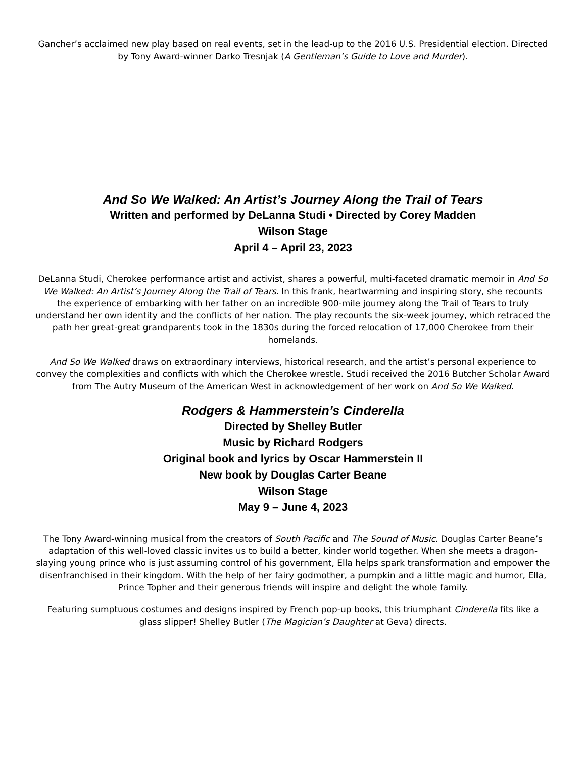Gancher’s acclaimed new play based on real events, set in the lead-up to the 2016 U.S. Presidential election. Directed by Tony Award-winner Darko Tresnjak (A Gentleman’s Guide to Love and Murder).
And So We Walked: An Artist’s Journey Along the Trail of Tears
Written and performed by DeLanna Studi • Directed by Corey Madden
Wilson Stage
April 4 – April 23, 2023
DeLanna Studi, Cherokee performance artist and activist, shares a powerful, multi-faceted dramatic memoir in And So We Walked: An Artist’s Journey Along the Trail of Tears. In this frank, heartwarming and inspiring story, she recounts the experience of embarking with her father on an incredible 900-mile journey along the Trail of Tears to truly understand her own identity and the conflicts of her nation. The play recounts the six-week journey, which retraced the path her great-great grandparents took in the 1830s during the forced relocation of 17,000 Cherokee from their homelands.
And So We Walked draws on extraordinary interviews, historical research, and the artist’s personal experience to convey the complexities and conflicts with which the Cherokee wrestle. Studi received the 2016 Butcher Scholar Award from The Autry Museum of the American West in acknowledgement of her work on And So We Walked.
Rodgers & Hammerstein’s Cinderella
Directed by Shelley Butler
Music by Richard Rodgers
Original book and lyrics by Oscar Hammerstein II
New book by Douglas Carter Beane
Wilson Stage
May 9 – June 4, 2023
The Tony Award-winning musical from the creators of South Pacific and The Sound of Music. Douglas Carter Beane’s adaptation of this well-loved classic invites us to build a better, kinder world together. When she meets a dragon-slaying young prince who is just assuming control of his government, Ella helps spark transformation and empower the disenfranchised in their kingdom. With the help of her fairy godmother, a pumpkin and a little magic and humor, Ella, Prince Topher and their generous friends will inspire and delight the whole family.
Featuring sumptuous costumes and designs inspired by French pop-up books, this triumphant Cinderella fits like a glass slipper! Shelley Butler (The Magician’s Daughter at Geva) directs.